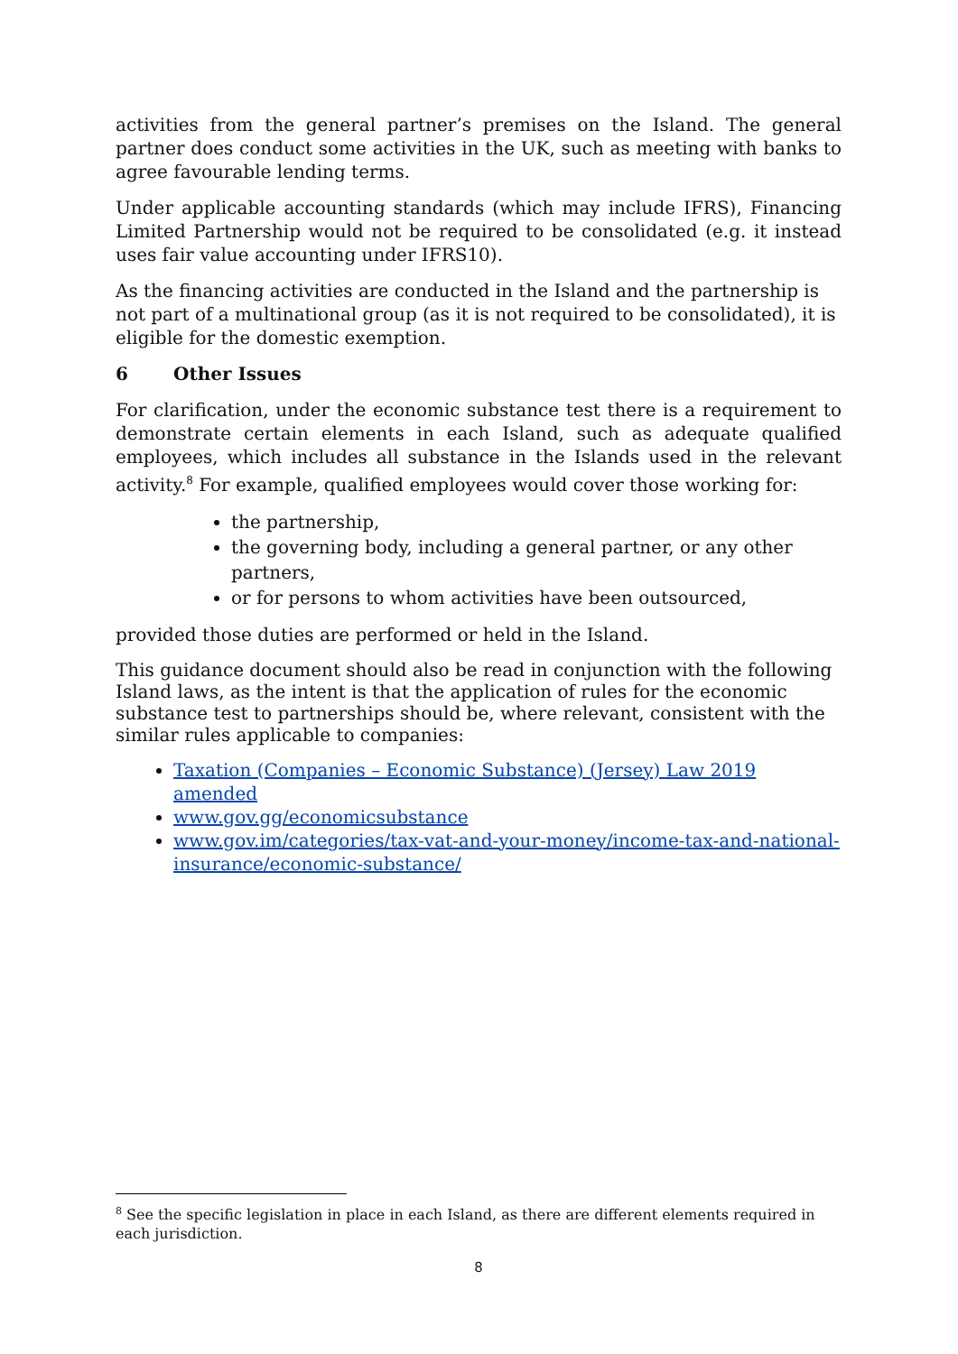activities from the general partner’s premises on the Island. The general partner does conduct some activities in the UK, such as meeting with banks to agree favourable lending terms.
Under applicable accounting standards (which may include IFRS), Financing Limited Partnership would not be required to be consolidated (e.g. it instead uses fair value accounting under IFRS10).
As the financing activities are conducted in the Island and the partnership is not part of a multinational group (as it is not required to be consolidated), it is eligible for the domestic exemption.
6 Other Issues
For clarification, under the economic substance test there is a requirement to demonstrate certain elements in each Island, such as adequate qualified employees, which includes all substance in the Islands used in the relevant activity.<sup>8</sup> For example, qualified employees would cover those working for:
the partnership,
the governing body, including a general partner, or any other partners,
or for persons to whom activities have been outsourced,
provided those duties are performed or held in the Island.
This guidance document should also be read in conjunction with the following Island laws, as the intent is that the application of rules for the economic substance test to partnerships should be, where relevant, consistent with the similar rules applicable to companies:
Taxation (Companies – Economic Substance) (Jersey) Law 2019 amended
www.gov.gg/economicsubstance
www.gov.im/categories/tax-vat-and-your-money/income-tax-and-national-insurance/economic-substance/
<sup>8</sup> See the specific legislation in place in each Island, as there are different elements required in each jurisdiction.
8